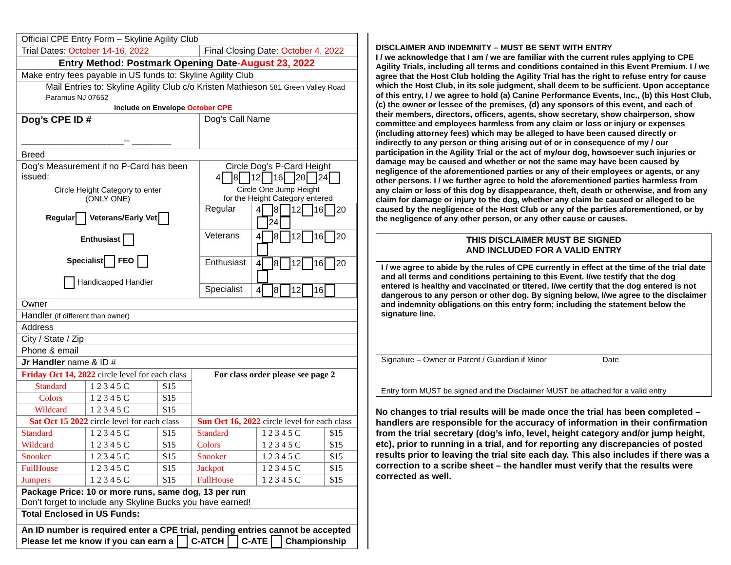| Official CPE Entry Form – Skyline Agility Club | |
| Trial Dates: October 14-16, 2022 | Final Closing Date: October 4, 2022 |
| Entry Method: Postmark Opening Date -August 23, 2022 | |
| Make entry fees payable in US funds to: Skyline Agility Club | |
| Mail Entries to: Skyline Agility Club c/o Kristen Mathieson 581 Green Valley Road Paramus NJ 07652 Include on Envelope October CPE | |
| Dog’s CPE ID # _____________________-- ________ | Dog’s Call Name |
| Breed | |
| Dog’s Measurement if no P-Card has been issued: | Circle Dog’s P-Card Height 4 8 12 16 20 24 |
| Circle Height Category to enter (ONLY ONE) Regular Veterans/Early Vet Enthusiast Specialist FEO Handicapped Handler | Circle One Jump Height for the Height Category entered / Regular / 4 8 12 16 20 24 / / Veterans / 4 8 12 16 20 / / Enthusiast / 4 8 12 16 20 / / Specialist / 4 8 12 16 / |
| Owner | |
| Handler (if different than owner) | |
| Address | |
| City / State / Zip | |
| Phone & email | |
| Jr Handler name & ID # | |
| Friday Oct 14, 2022 circle level for each class | | | For class order please see page 2 | | |
| Standard | 1 2 3 4 5 C | $15 | | | |
| Colors | 1 2 3 4 5 C | $15 | | | |
| Wildcard | 1 2 3 4 5 C | $15 | | | |
| Sat Oct 15 2022 circle level for each class | | | Sun Oct 16, 2022 circle level for each class | | |
| Standard | 1 2 3 4 5 C | $15 | Standard | 1 2 3 4 5 C | $15 |
| Wildcard | 1 2 3 4 5 C | $15 | Colors | 1 2 3 4 5 C | $15 |
| Snooker | 1 2 3 4 5 C | $15 | Snooker | 1 2 3 4 5 C | $15 |
| FullHouse | 1 2 3 4 5 C | $15 | Jackpot | 1 2 3 4 5 C | $15 |
| Jumpers | 1 2 3 4 5 C | $15 | FullHouse | 1 2 3 4 5 C | $15 |
| Package Price: 10 or more runs, same dog, 13 per run Don’t forget to include any Skyline Bucks you have earned! |
| Total Enclosed in US Funds: |
| An ID number is required enter a CPE trial, pending entries cannot be accepted Please let me know if you can earn a C-ATCH C-ATE Championship |
DISCLAIMER AND INDEMNITY – MUST BE SENT WITH ENTRY
I / we acknowledge that I am / we are familiar with the current rules applying to CPE Agility Trials, including all terms and conditions contained in this Event Premium. I / we agree that the Host Club holding the Agility Trial has the right to refuse entry for cause which the Host Club, in its sole judgment, shall deem to be sufficient. Upon acceptance of this entry, I / we agree to hold (a) Canine Performance Events, Inc., (b) this Host Club, (c) the owner or lessee of the premises, (d) any sponsors of this event, and each of their members, directors, officers, agents, show secretary, show chairperson, show committee and employees harmless from any claim or loss or injury or expenses (including attorney fees) which may be alleged to have been caused directly or indirectly to any person or thing arising out of or in consequence of my / our participation in the Agility Trial or the act of my/our dog, howsoever such injuries or damage may be caused and whether or not the same may have been caused by negligence of the aforementioned parties or any of their employees or agents, or any other persons. I / we further agree to hold the aforementioned parties harmless from any claim or loss of this dog by disappearance, theft, death or otherwise, and from any claim for damage or injury to the dog, whether any claim be caused or alleged to be caused by the negligence of the Host Club or any of the parties aforementioned, or by the negligence of any other person, or any other cause or causes.
THIS DISCLAIMER MUST BE SIGNED
AND INCLUDED FOR A VALID ENTRY
I / we agree to abide by the rules of CPE currently in effect at the time of the trial date and all terms and conditions pertaining to this Event. I/we testify that the dog entered is healthy and vaccinated or titered. I/we certify that the dog entered is not dangerous to any person or other dog. By signing below, I/we agree to the disclaimer and indemnity obligations on this entry form; including the statement below the signature line.
Signature – Owner or Parent / Guardian if Minor Date
Entry form MUST be signed and the Disclaimer MUST be attached for a valid entry
No changes to trial results will be made once the trial has been completed – handlers are responsible for the accuracy of information in their confirmation from the trial secretary (dog’s info, level, height category and/or jump height, etc), prior to running in a trial, and for reporting any discrepancies of posted results prior to leaving the trial site each day. This also includes if there was a correction to a scribe sheet – the handler must verify that the results were corrected as well.